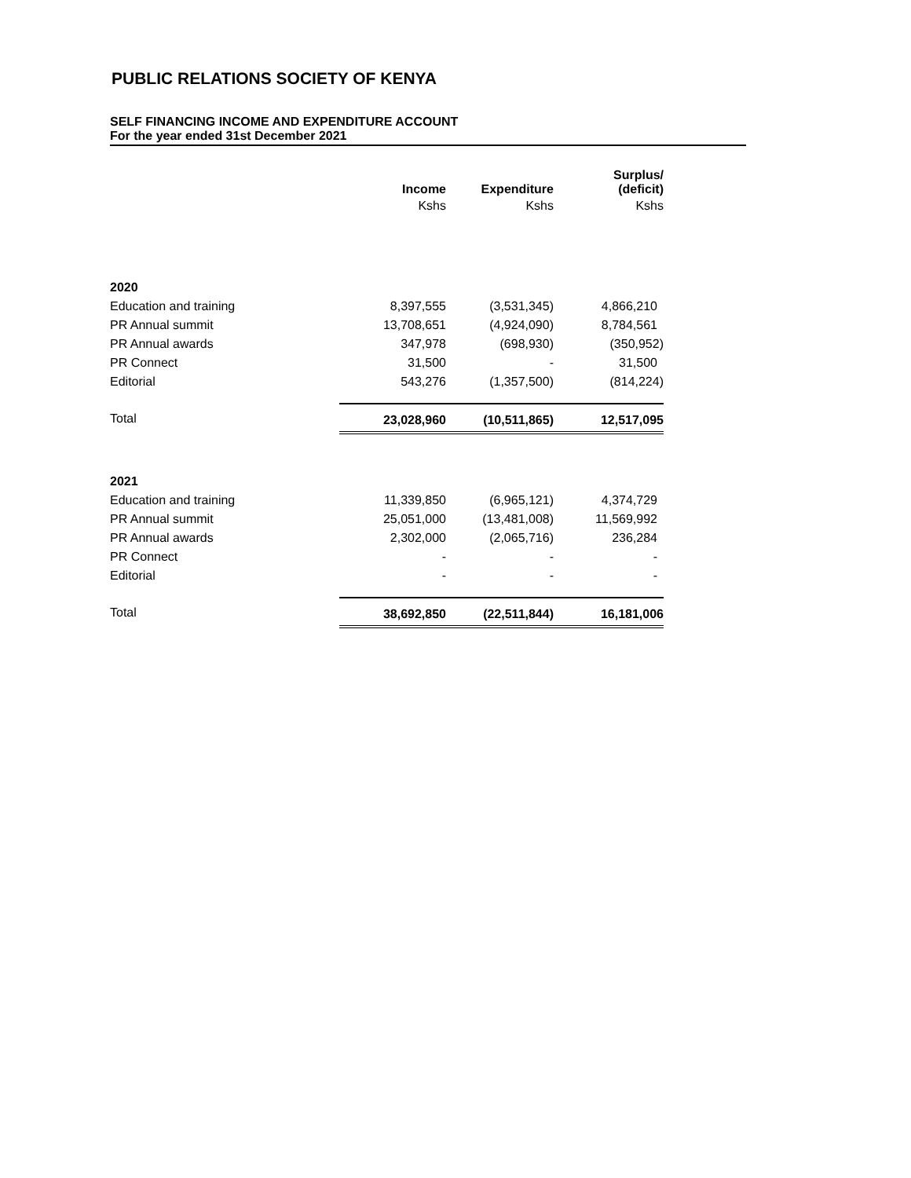PUBLIC RELATIONS SOCIETY OF KENYA
SELF FINANCING INCOME AND EXPENDITURE ACCOUNT
For the year ended 31st December 2021
| | Income | Expenditure | Surplus/ (deficit) |
| | Kshs | Kshs | Kshs |
| 2020 | | | |
| Education and training | 8,397,555 | (3,531,345) | 4,866,210 |
| PR Annual summit | 13,708,651 | (4,924,090) | 8,784,561 |
| PR Annual awards | 347,978 | (698,930) | (350,952) |
| PR Connect | 31,500 | - | 31,500 |
| Editorial | 543,276 | (1,357,500) | (814,224) |
| Total | 23,028,960 | (10,511,865) | 12,517,095 |
| 2021 | | | |
| Education and training | 11,339,850 | (6,965,121) | 4,374,729 |
| PR Annual summit | 25,051,000 | (13,481,008) | 11,569,992 |
| PR Annual awards | 2,302,000 | (2,065,716) | 236,284 |
| PR Connect | - | - | - |
| Editorial | - | - | - |
| Total | 38,692,850 | (22,511,844) | 16,181,006 |